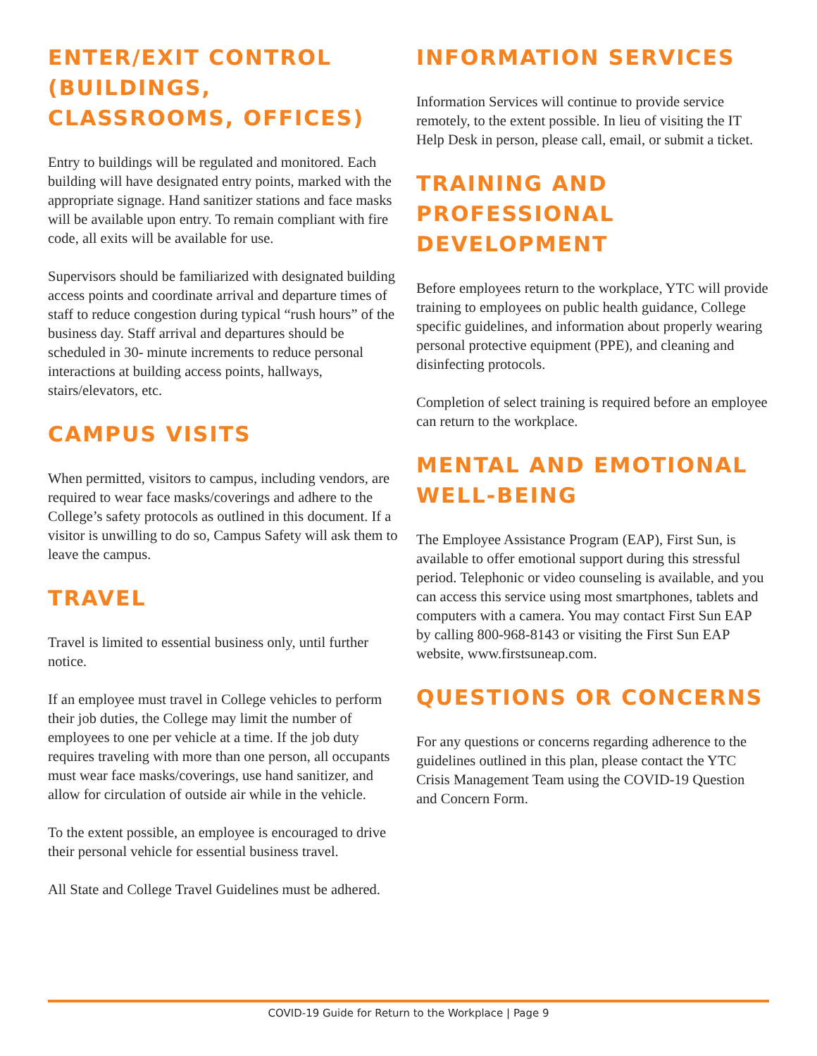ENTER/EXIT CONTROL (BUILDINGS, CLASSROOMS, OFFICES)
Entry to buildings will be regulated and monitored. Each building will have designated entry points, marked with the appropriate signage. Hand sanitizer stations and face masks will be available upon entry. To remain compliant with fire code, all exits will be available for use.
Supervisors should be familiarized with designated building access points and coordinate arrival and departure times of staff to reduce congestion during typical “rush hours” of the business day. Staff arrival and departures should be scheduled in 30- minute increments to reduce personal interactions at building access points, hallways, stairs/elevators, etc.
CAMPUS VISITS
When permitted, visitors to campus, including vendors, are required to wear face masks/coverings and adhere to the College’s safety protocols as outlined in this document. If a visitor is unwilling to do so, Campus Safety will ask them to leave the campus.
TRAVEL
Travel is limited to essential business only, until further notice.
If an employee must travel in College vehicles to perform their job duties, the College may limit the number of employees to one per vehicle at a time. If the job duty requires traveling with more than one person, all occupants must wear face masks/coverings, use hand sanitizer, and allow for circulation of outside air while in the vehicle.
To the extent possible, an employee is encouraged to drive their personal vehicle for essential business travel.
All State and College Travel Guidelines must be adhered.
INFORMATION SERVICES
Information Services will continue to provide service remotely, to the extent possible. In lieu of visiting the IT Help Desk in person, please call, email, or submit a ticket.
TRAINING AND PROFESSIONAL DEVELOPMENT
Before employees return to the workplace, YTC will provide training to employees on public health guidance, College specific guidelines, and information about properly wearing personal protective equipment (PPE), and cleaning and disinfecting protocols.
Completion of select training is required before an employee can return to the workplace.
MENTAL AND EMOTIONAL WELL-BEING
The Employee Assistance Program (EAP), First Sun, is available to offer emotional support during this stressful period. Telephonic or video counseling is available, and you can access this service using most smartphones, tablets and computers with a camera. You may contact First Sun EAP by calling 800-968-8143 or visiting the First Sun EAP website, www.firstsuneap.com.
QUESTIONS OR CONCERNS
For any questions or concerns regarding adherence to the guidelines outlined in this plan, please contact the YTC Crisis Management Team using the COVID-19 Question and Concern Form.
COVID-19 Guide for Return to the Workplace | Page 9